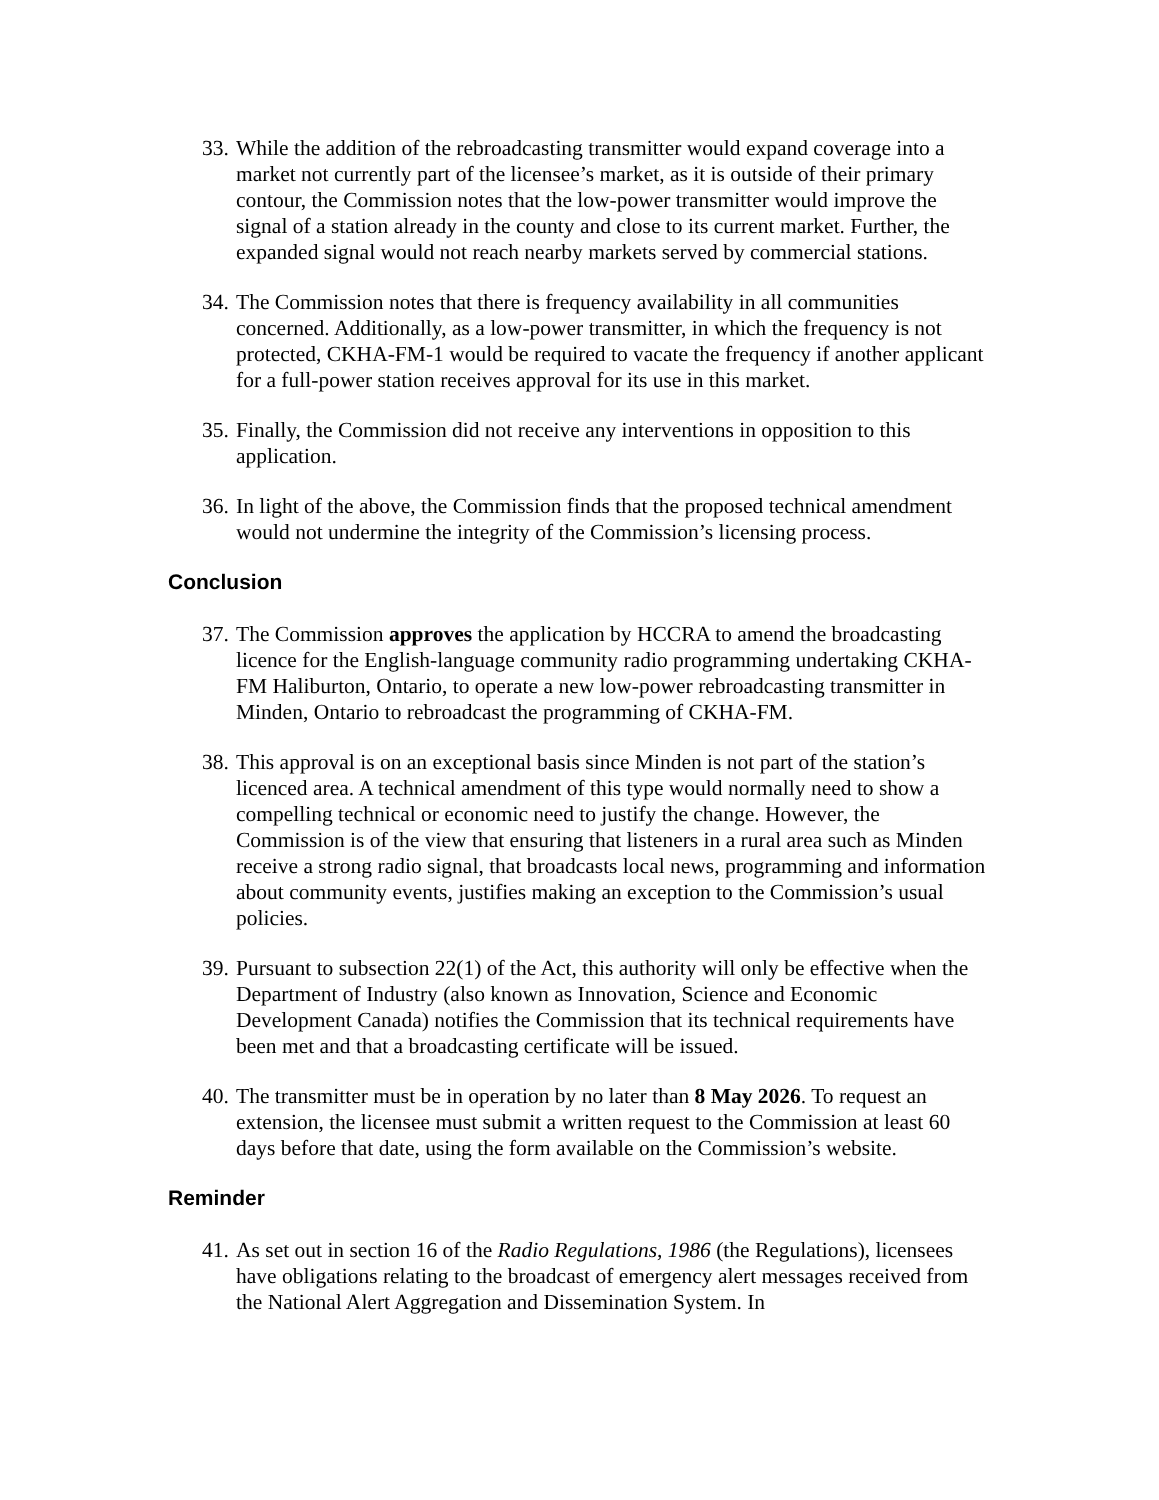33. While the addition of the rebroadcasting transmitter would expand coverage into a market not currently part of the licensee’s market, as it is outside of their primary contour, the Commission notes that the low-power transmitter would improve the signal of a station already in the county and close to its current market. Further, the expanded signal would not reach nearby markets served by commercial stations.
34. The Commission notes that there is frequency availability in all communities concerned. Additionally, as a low-power transmitter, in which the frequency is not protected, CKHA-FM-1 would be required to vacate the frequency if another applicant for a full-power station receives approval for its use in this market.
35. Finally, the Commission did not receive any interventions in opposition to this application.
36. In light of the above, the Commission finds that the proposed technical amendment would not undermine the integrity of the Commission’s licensing process.
Conclusion
37. The Commission approves the application by HCCRA to amend the broadcasting licence for the English-language community radio programming undertaking CKHA-FM Haliburton, Ontario, to operate a new low-power rebroadcasting transmitter in Minden, Ontario to rebroadcast the programming of CKHA-FM.
38. This approval is on an exceptional basis since Minden is not part of the station’s licenced area. A technical amendment of this type would normally need to show a compelling technical or economic need to justify the change. However, the Commission is of the view that ensuring that listeners in a rural area such as Minden receive a strong radio signal, that broadcasts local news, programming and information about community events, justifies making an exception to the Commission’s usual policies.
39. Pursuant to subsection 22(1) of the Act, this authority will only be effective when the Department of Industry (also known as Innovation, Science and Economic Development Canada) notifies the Commission that its technical requirements have been met and that a broadcasting certificate will be issued.
40. The transmitter must be in operation by no later than 8 May 2026. To request an extension, the licensee must submit a written request to the Commission at least 60 days before that date, using the form available on the Commission’s website.
Reminder
41. As set out in section 16 of the Radio Regulations, 1986 (the Regulations), licensees have obligations relating to the broadcast of emergency alert messages received from the National Alert Aggregation and Dissemination System. In